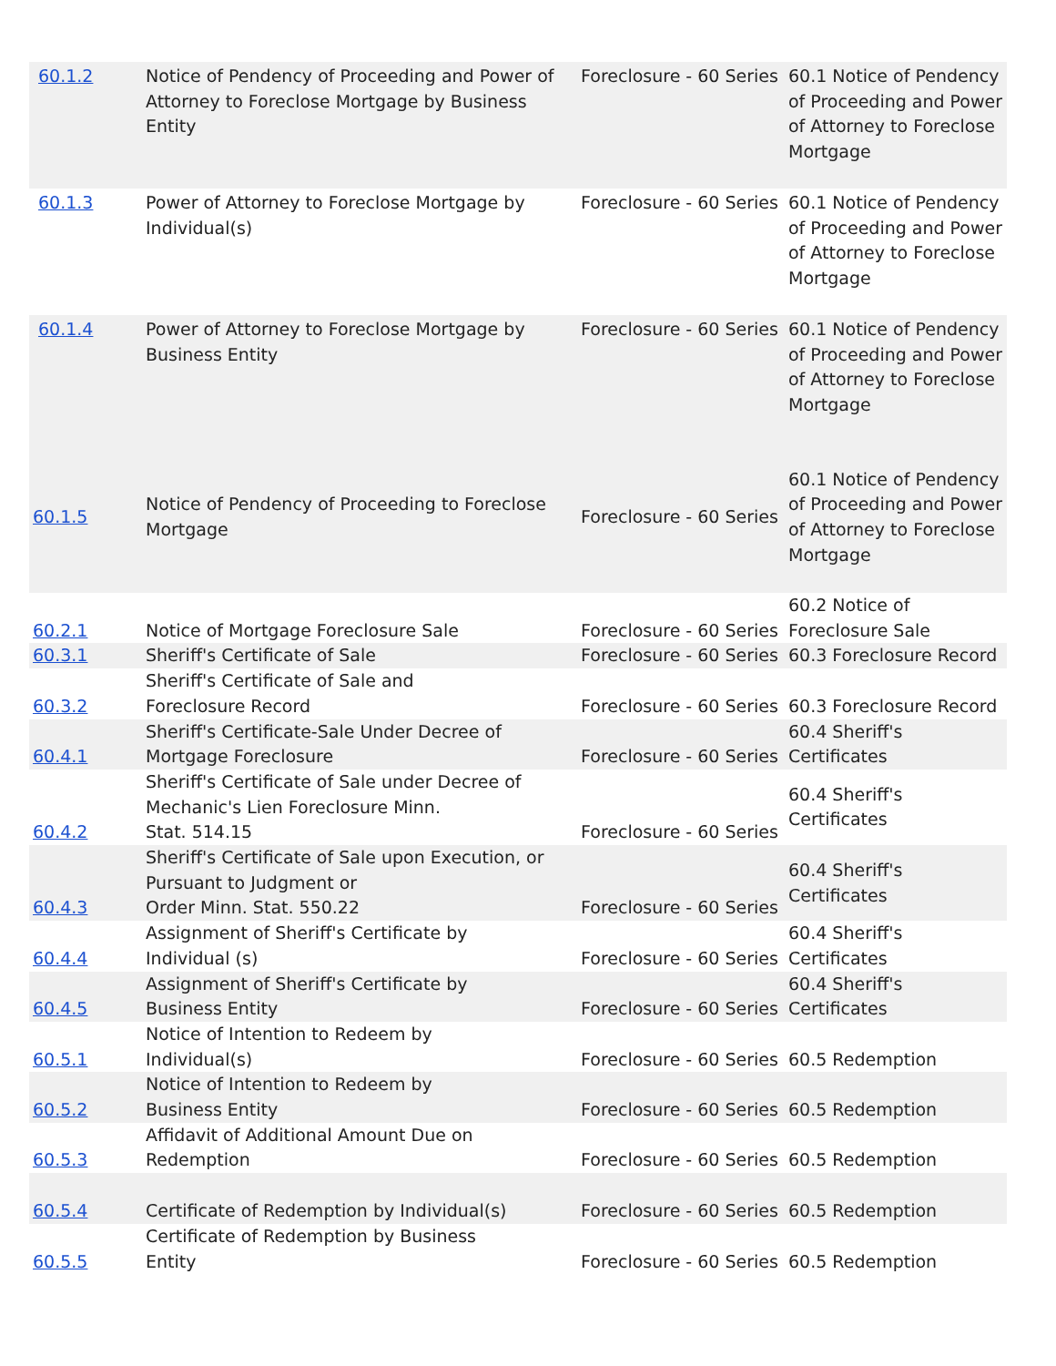| 60.1.2 | Notice of Pendency of Proceeding and Power of Attorney to Foreclose Mortgage by Business Entity | Foreclosure - 60 Series | 60.1 Notice of Pendency of Proceeding and Power of Attorney to Foreclose Mortgage |
| 60.1.3 | Power of Attorney to Foreclose Mortgage by Individual(s) | Foreclosure - 60 Series | 60.1 Notice of Pendency of Proceeding and Power of Attorney to Foreclose Mortgage |
| 60.1.4 | Power of Attorney to Foreclose Mortgage by Business Entity | Foreclosure - 60 Series | 60.1 Notice of Pendency of Proceeding and Power of Attorney to Foreclose Mortgage |
| 60.1.5 | Notice of Pendency of Proceeding to Foreclose Mortgage | Foreclosure - 60 Series | 60.1 Notice of Pendency of Proceeding and Power of Attorney to Foreclose Mortgage |
| 60.2.1 | Notice of Mortgage Foreclosure Sale | Foreclosure - 60 Series | 60.2 Notice of Foreclosure Sale |
| 60.3.1 | Sheriff's Certificate of Sale | Foreclosure - 60 Series | 60.3 Foreclosure Record |
| 60.3.2 | Sheriff's Certificate of Sale and Foreclosure Record | Foreclosure - 60 Series | 60.3 Foreclosure Record |
| 60.4.1 | Sheriff's Certificate-Sale Under Decree of Mortgage Foreclosure | Foreclosure - 60 Series | 60.4 Sheriff's Certificates |
| 60.4.2 | Sheriff's Certificate of Sale under Decree of Mechanic's Lien Foreclosure Minn. Stat. 514.15 | Foreclosure - 60 Series | 60.4 Sheriff's Certificates |
| 60.4.3 | Sheriff's Certificate of Sale upon Execution, or Pursuant to Judgment or Order Minn. Stat. 550.22 | Foreclosure - 60 Series | 60.4 Sheriff's Certificates |
| 60.4.4 | Assignment of Sheriff's Certificate by Individual (s) | Foreclosure - 60 Series | 60.4 Sheriff's Certificates |
| 60.4.5 | Assignment of Sheriff's Certificate by Business Entity | Foreclosure - 60 Series | 60.4 Sheriff's Certificates |
| 60.5.1 | Notice of Intention to Redeem by Individual(s) | Foreclosure - 60 Series | 60.5 Redemption |
| 60.5.2 | Notice of Intention to Redeem by Business Entity | Foreclosure - 60 Series | 60.5 Redemption |
| 60.5.3 | Affidavit of Additional Amount Due on Redemption | Foreclosure - 60 Series | 60.5 Redemption |
| 60.5.4 | Certificate of Redemption by Individual(s) | Foreclosure - 60 Series | 60.5 Redemption |
| 60.5.5 | Certificate of Redemption by Business Entity | Foreclosure - 60 Series | 60.5 Redemption |